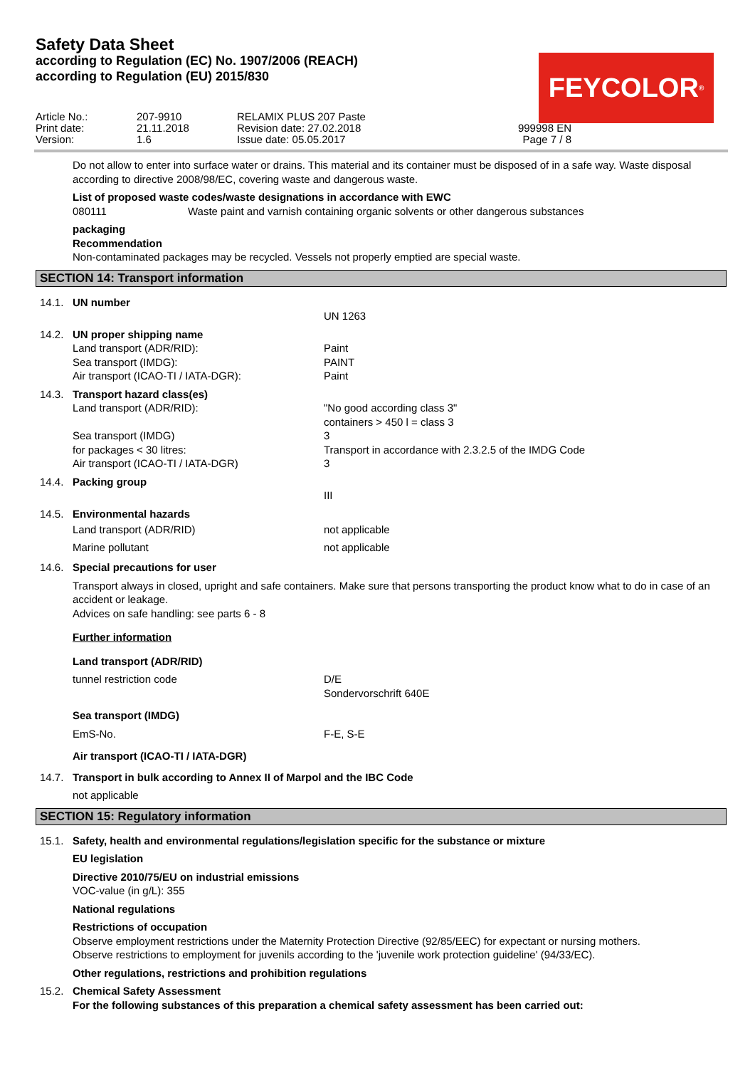Safety Data Sheet
according to Regulation (EC) No. 1907/2006 (REACH)
according to Regulation (EU) 2015/830
FEYCOLOR<sup>®</sup>
Article No.:
207-9910
RELAMIX PLUS 207 Paste
Print date:
21.11.2018
Revision date: 27.02.2018
999998 EN
Version:
1.6
Issue date: 05.05.2017
Page 7 / 8
Do not allow to enter into surface water or drains. This material and its container must be disposed of in a safe way. Waste disposal according to directive 2008/98/EC, covering waste and dangerous waste.
List of proposed waste codes/waste designations in accordance with EWC
080111 Waste paint and varnish containing organic solvents or other dangerous substances
packaging
Recommendation
Non-contaminated packages may be recycled. Vessels not properly emptied are special waste.
SECTION 14: Transport information
14.1. UN number
UN 1263
14.2. UN proper shipping name
Land transport (ADR/RID): Paint Sea transport (IMDG): PAINT Air transport (ICAO-TI / IATA-DGR): Paint
14.3. Transport hazard class(es)
Land transport (ADR/RID): "No good according class 3"
containers > 450 l = class 3 Sea transport (IMDG) 3 for packages < 30 litres: Transport in accordance with 2.3.2.5 of the IMDG Code Air transport (ICAO-TI / IATA-DGR) 3
14.4. Packing group
III
14.5. Environmental hazards
Land transport (ADR/RID) not applicable Marine pollutant not applicable
14.6. Special precautions for user
Transport always in closed, upright and safe containers. Make sure that persons transporting the product know what to do in case of an accident or leakage.
Advices on safe handling: see parts 6 - 8
Further information
Land transport (ADR/RID)
tunnel restriction code D/E
Sondervorschrift 640E
Sea transport (IMDG)
EmS-No. F-E, S-E
Air transport (ICAO-TI / IATA-DGR)
14.7. Transport in bulk according to Annex II of Marpol and the IBC Code
not applicable
SECTION 15: Regulatory information
15.1. Safety, health and environmental regulations/legislation specific for the substance or mixture
EU legislation
Directive 2010/75/EU on industrial emissions
VOC-value (in g/L): 355
National regulations
Restrictions of occupation
Observe employment restrictions under the Maternity Protection Directive (92/85/EEC) for expectant or nursing mothers.
Observe restrictions to employment for juvenils according to the 'juvenile work protection guideline' (94/33/EC).
Other regulations, restrictions and prohibition regulations
15.2. Chemical Safety Assessment
For the following substances of this preparation a chemical safety assessment has been carried out: